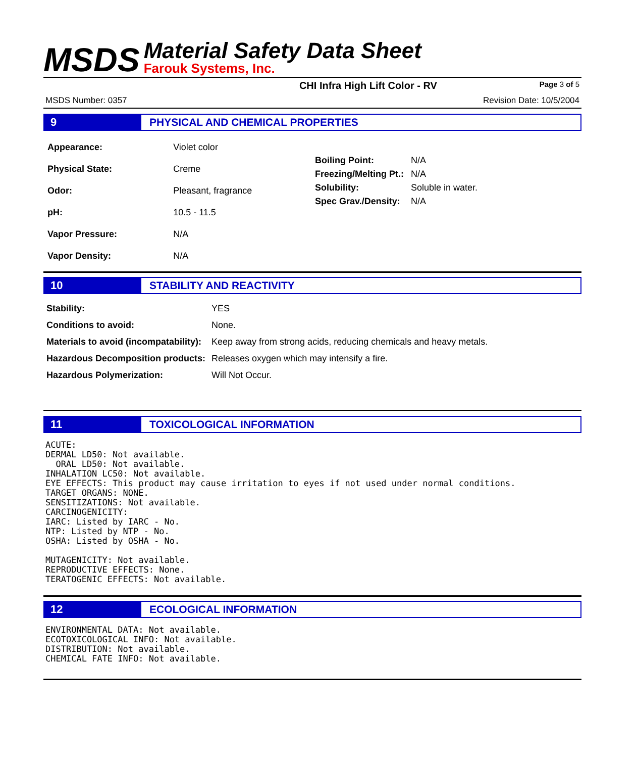MSDS
Material Safety Data Sheet
Farouk Systems, Inc.
CHI Infra High Lift Color - RV Page 3 of 5
MSDS Number: 0357 Revision Date: 10/5/2004
9 PHYSICAL AND CHEMICAL PROPERTIES
| Appearance: | Violet color |
| Physical State: | Creme |
| Odor: | Pleasant, fragrance |
| pH: | 10.5 - 11.5 |
| Vapor Pressure: | N/A |
| Vapor Density: | N/A |
| Boiling Point: | N/A |
| Freezing/Melting Pt.: | N/A |
| Solubility: | Soluble in water. |
| Spec Grav./Density: | N/A |
10 STABILITY AND REACTIVITY
| Stability: | YES |
| Conditions to avoid: | None. |
| Materials to avoid (incompatability): | Keep away from strong acids, reducing chemicals and heavy metals. |
| Hazardous Decomposition products: | Releases oxygen which may intensify a fire. |
| Hazardous Polymerization: | Will Not Occur. |
11 TOXICOLOGICAL INFORMATION
ACUTE:
DERMAL LD50: Not available.
  ORAL LD50: Not available.
INHALATION LC50: Not available.
EYE EFFECTS: This product may cause irritation to eyes if not used under normal conditions.
TARGET ORGANS: NONE.
SENSITIZATIONS: Not available.
CARCINOGENICITY:
IARC: Listed by IARC - No.
NTP: Listed by NTP - No.
OSHA: Listed by OSHA - No.

MUTAGENICITY: Not available.
REPRODUCTIVE EFFECTS: None.
TERATOGENIC EFFECTS: Not available.
12 ECOLOGICAL INFORMATION
ENVIRONMENTAL DATA: Not available.
ECOTOXICOLOGICAL INFO: Not available.
DISTRIBUTION: Not available.
CHEMICAL FATE INFO: Not available.